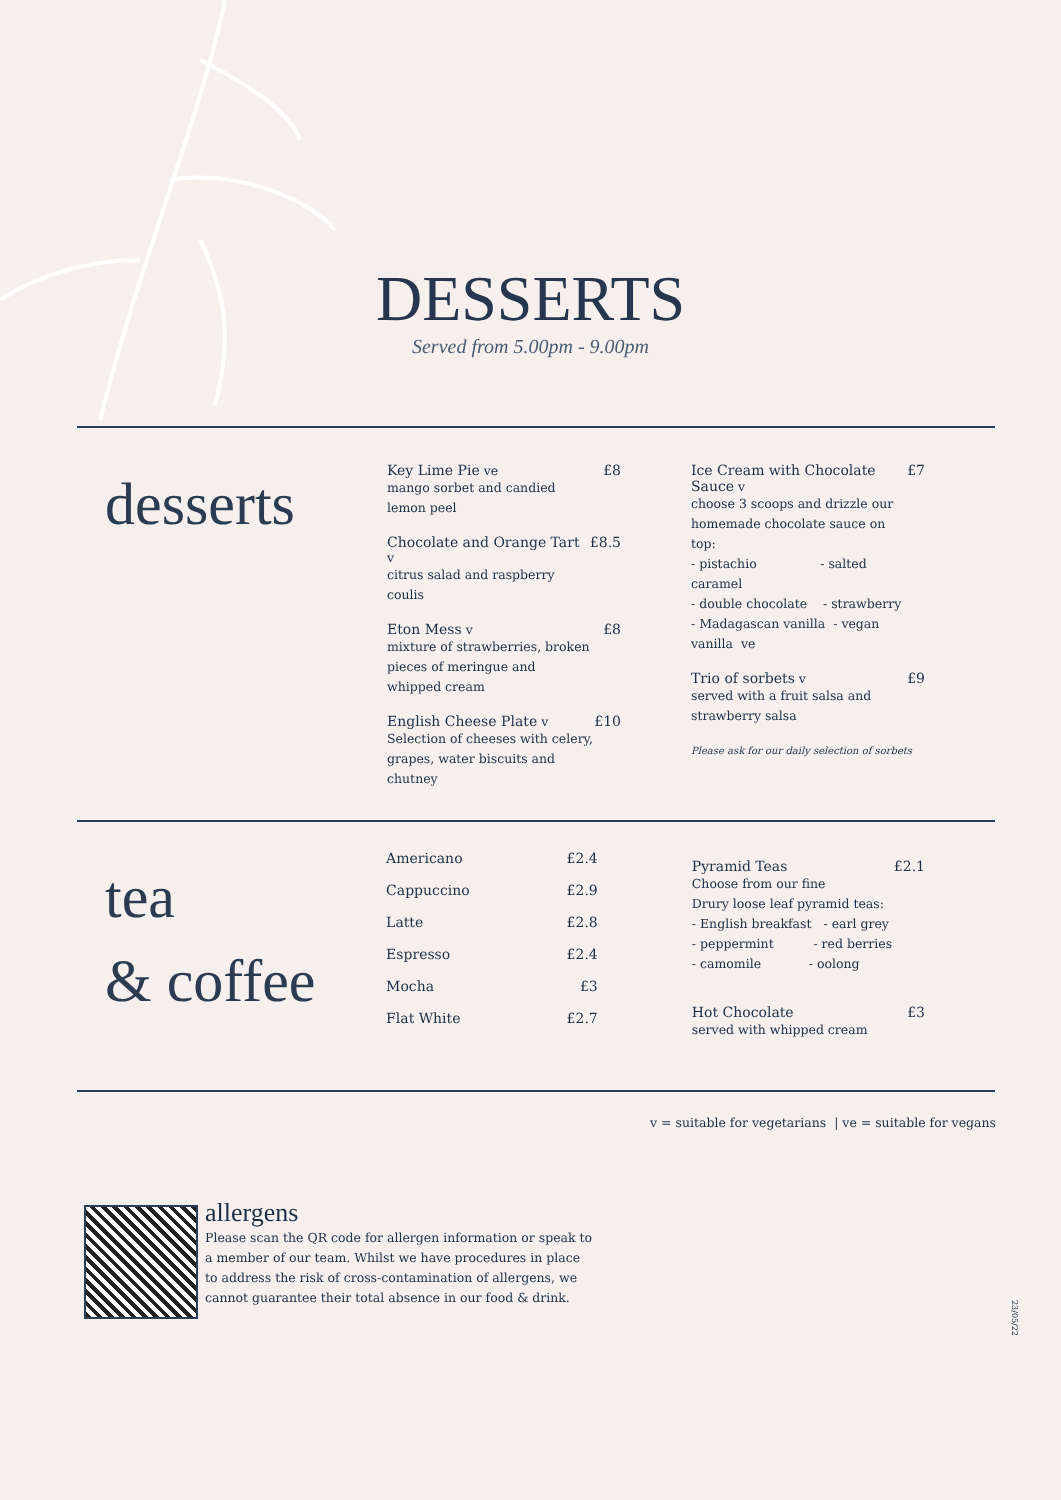DESSERTS
Served from 5.00pm - 9.00pm
desserts
Key Lime Pie ve
mango sorbet and candied
lemon peel
£8
Chocolate and Orange Tart v
citrus salad and raspberry
coulis
£8.5
Eton Mess v
mixture of strawberries, broken
pieces of meringue and
whipped cream
£8
English Cheese Plate v
Selection of cheeses with celery,
grapes, water biscuits and
chutney
£10
Ice Cream with Chocolate
Sauce v
choose 3 scoops and drizzle our
homemade chocolate sauce on top:
- pistachio - salted caramel
- double chocolate - strawberry
- Madagascan vanilla - vegan vanilla ve
£7
Trio of sorbets v
served with a fruit salsa and
strawberry salsa
£9
Please ask for our daily selection of sorbets
tea
& coffee
Americano £2.4
Cappuccino £2.9
Latte £2.8
Espresso £2.4
Mocha £3
Flat White £2.7
Pyramid Teas
Choose from our fine
Drury loose leaf pyramid teas:
- English breakfast - earl grey
- peppermint - red berries
- camomile - oolong
£2.1
Hot Chocolate
served with whipped cream
£3
v = suitable for vegetarians | ve = suitable for vegans
allergens
Please scan the QR code for allergen information or speak to a member of our team. Whilst we have procedures in place to address the risk of cross-contamination of allergens, we cannot guarantee their total absence in our food & drink.
23/05/22